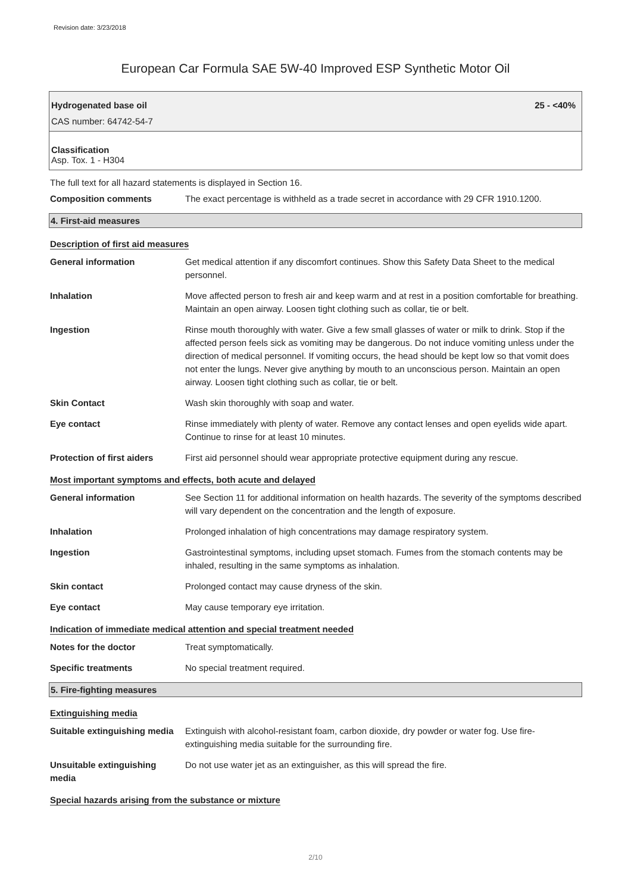Revision date: 3/23/2018
European Car Formula SAE 5W-40 Improved ESP Synthetic Motor Oil
Hydrogenated base oil 25 - <40%
CAS number: 64742-54-7
Classification
Asp. Tox. 1 - H304
The full text for all hazard statements is displayed in Section 16.
| Composition comments | The exact percentage is withheld as a trade secret in accordance with 29 CFR 1910.1200. |
4. First-aid measures
Description of first aid measures
| General information | Get medical attention if any discomfort continues. Show this Safety Data Sheet to the medical personnel. |
| Inhalation | Move affected person to fresh air and keep warm and at rest in a position comfortable for breathing. Maintain an open airway. Loosen tight clothing such as collar, tie or belt. |
| Ingestion | Rinse mouth thoroughly with water. Give a few small glasses of water or milk to drink. Stop if the affected person feels sick as vomiting may be dangerous. Do not induce vomiting unless under the direction of medical personnel. If vomiting occurs, the head should be kept low so that vomit does not enter the lungs. Never give anything by mouth to an unconscious person. Maintain an open airway. Loosen tight clothing such as collar, tie or belt. |
| Skin Contact | Wash skin thoroughly with soap and water. |
| Eye contact | Rinse immediately with plenty of water. Remove any contact lenses and open eyelids wide apart. Continue to rinse for at least 10 minutes. |
| Protection of first aiders | First aid personnel should wear appropriate protective equipment during any rescue. |
Most important symptoms and effects, both acute and delayed
| General information | See Section 11 for additional information on health hazards. The severity of the symptoms described will vary dependent on the concentration and the length of exposure. |
| Inhalation | Prolonged inhalation of high concentrations may damage respiratory system. |
| Ingestion | Gastrointestinal symptoms, including upset stomach. Fumes from the stomach contents may be inhaled, resulting in the same symptoms as inhalation. |
| Skin contact | Prolonged contact may cause dryness of the skin. |
| Eye contact | May cause temporary eye irritation. |
Indication of immediate medical attention and special treatment needed
| Notes for the doctor | Treat symptomatically. |
| Specific treatments | No special treatment required. |
5. Fire-fighting measures
Extinguishing media
| Suitable extinguishing media | Extinguish with alcohol-resistant foam, carbon dioxide, dry powder or water fog. Use fire-extinguishing media suitable for the surrounding fire. |
| Unsuitable extinguishing media | Do not use water jet as an extinguisher, as this will spread the fire. |
Special hazards arising from the substance or mixture
2/10